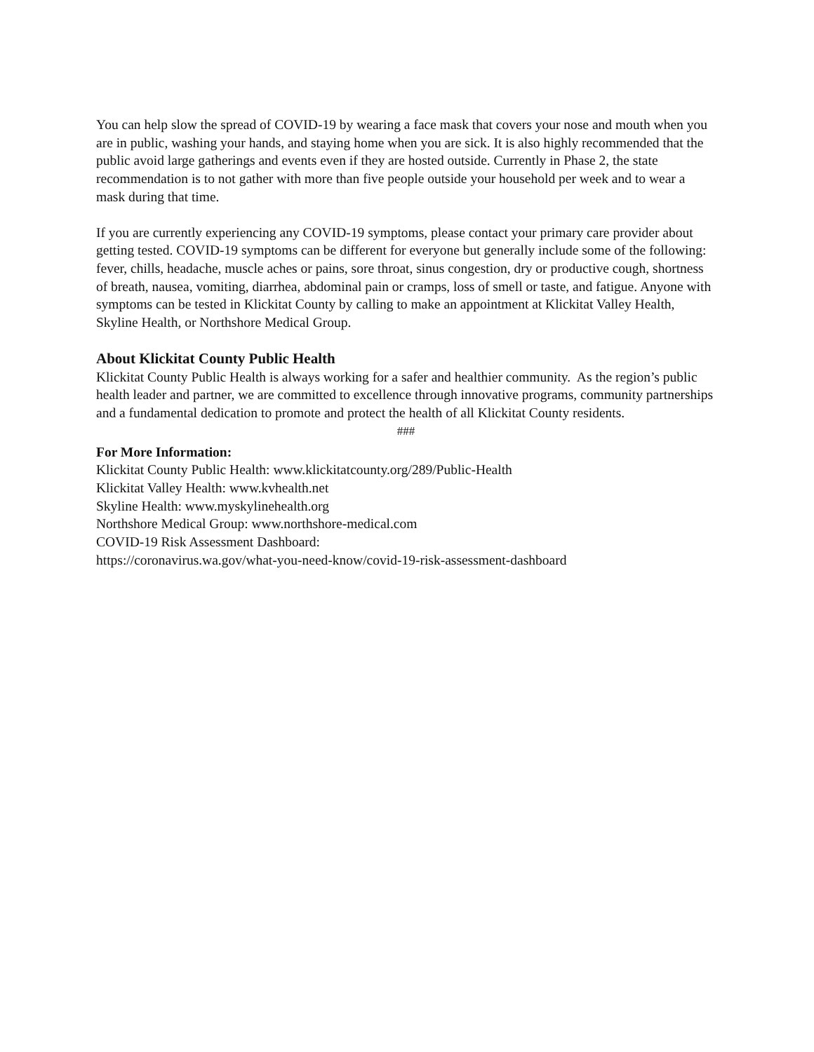You can help slow the spread of COVID-19 by wearing a face mask that covers your nose and mouth when you are in public, washing your hands, and staying home when you are sick. It is also highly recommended that the public avoid large gatherings and events even if they are hosted outside. Currently in Phase 2, the state recommendation is to not gather with more than five people outside your household per week and to wear a mask during that time.
If you are currently experiencing any COVID-19 symptoms, please contact your primary care provider about getting tested. COVID-19 symptoms can be different for everyone but generally include some of the following: fever, chills, headache, muscle aches or pains, sore throat, sinus congestion, dry or productive cough, shortness of breath, nausea, vomiting, diarrhea, abdominal pain or cramps, loss of smell or taste, and fatigue. Anyone with symptoms can be tested in Klickitat County by calling to make an appointment at Klickitat Valley Health, Skyline Health, or Northshore Medical Group.
About Klickitat County Public Health
Klickitat County Public Health is always working for a safer and healthier community. As the region’s public health leader and partner, we are committed to excellence through innovative programs, community partnerships and a fundamental dedication to promote and protect the health of all Klickitat County residents.
###
For More Information:
Klickitat County Public Health: www.klickitatcounty.org/289/Public-Health
Klickitat Valley Health: www.kvhealth.net
Skyline Health: www.myskylinehealth.org
Northshore Medical Group: www.northshore-medical.com
COVID-19 Risk Assessment Dashboard:
https://coronavirus.wa.gov/what-you-need-know/covid-19-risk-assessment-dashboard